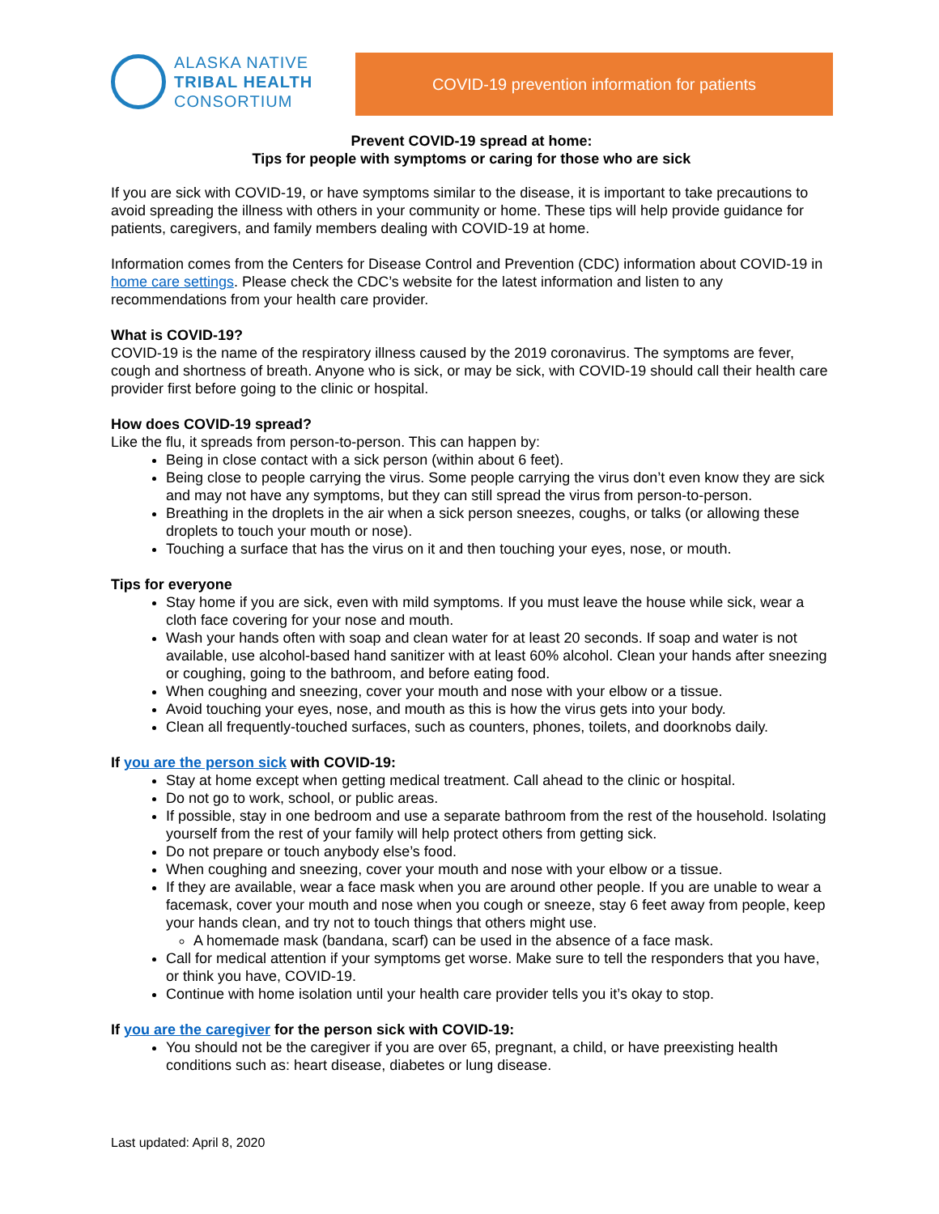ALASKA NATIVE
TRIBAL HEALTH
CONSORTIUM
COVID-19 prevention information for patients
Prevent COVID-19 spread at home:
Tips for people with symptoms or caring for those who are sick
If you are sick with COVID-19, or have symptoms similar to the disease, it is important to take precautions to avoid spreading the illness with others in your community or home. These tips will help provide guidance for patients, caregivers, and family members dealing with COVID-19 at home.
Information comes from the Centers for Disease Control and Prevention (CDC) information about COVID-19 in home care settings. Please check the CDC’s website for the latest information and listen to any recommendations from your health care provider.
What is COVID-19?
COVID-19 is the name of the respiratory illness caused by the 2019 coronavirus. The symptoms are fever, cough and shortness of breath. Anyone who is sick, or may be sick, with COVID-19 should call their health care provider first before going to the clinic or hospital.
How does COVID-19 spread?
Like the flu, it spreads from person-to-person. This can happen by:
Being in close contact with a sick person (within about 6 feet).
Being close to people carrying the virus. Some people carrying the virus don’t even know they are sick and may not have any symptoms, but they can still spread the virus from person-to-person.
Breathing in the droplets in the air when a sick person sneezes, coughs, or talks (or allowing these droplets to touch your mouth or nose).
Touching a surface that has the virus on it and then touching your eyes, nose, or mouth.
Tips for everyone
Stay home if you are sick, even with mild symptoms. If you must leave the house while sick, wear a cloth face covering for your nose and mouth.
Wash your hands often with soap and clean water for at least 20 seconds. If soap and water is not available, use alcohol-based hand sanitizer with at least 60% alcohol. Clean your hands after sneezing or coughing, going to the bathroom, and before eating food.
When coughing and sneezing, cover your mouth and nose with your elbow or a tissue.
Avoid touching your eyes, nose, and mouth as this is how the virus gets into your body.
Clean all frequently-touched surfaces, such as counters, phones, toilets, and doorknobs daily.
If you are the person sick with COVID-19:
Stay at home except when getting medical treatment. Call ahead to the clinic or hospital.
Do not go to work, school, or public areas.
If possible, stay in one bedroom and use a separate bathroom from the rest of the household. Isolating yourself from the rest of your family will help protect others from getting sick.
Do not prepare or touch anybody else’s food.
When coughing and sneezing, cover your mouth and nose with your elbow or a tissue.
If they are available, wear a face mask when you are around other people. If you are unable to wear a facemask, cover your mouth and nose when you cough or sneeze, stay 6 feet away from people, keep your hands clean, and try not to touch things that others might use.
A homemade mask (bandana, scarf) can be used in the absence of a face mask.
Call for medical attention if your symptoms get worse. Make sure to tell the responders that you have, or think you have, COVID-19.
Continue with home isolation until your health care provider tells you it’s okay to stop.
If you are the caregiver for the person sick with COVID-19:
You should not be the caregiver if you are over 65, pregnant, a child, or have preexisting health conditions such as: heart disease, diabetes or lung disease.
Last updated: April 8, 2020